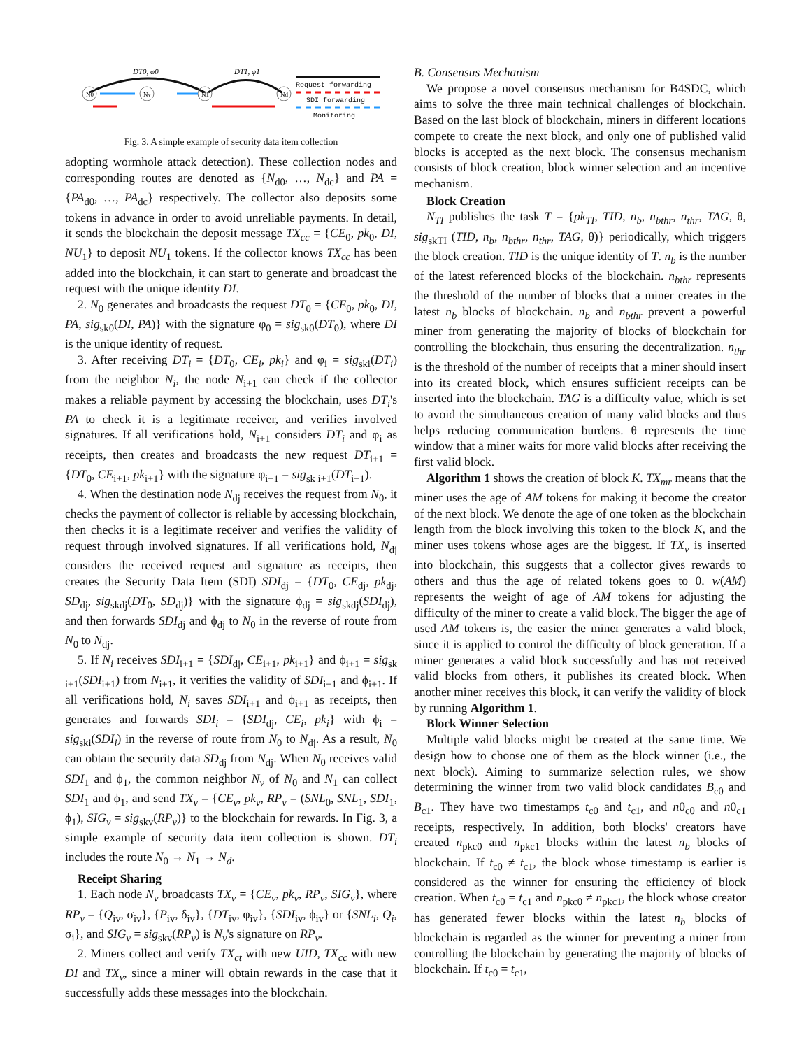N0
Nv
N1
Nd
DT0, φ0
DT1, φ1
Request forwarding
SDI forwarding
Monitoring
Fig. 3. A simple example of security data item collection
adopting wormhole attack detection). These collection nodes and corresponding routes are denoted as {N<sub>d0</sub>, …, N<sub>dc</sub>} and PA = {PA<sub>d0</sub>, …, PA<sub>dc</sub>} respectively. The collector also deposits some tokens in advance in order to avoid unreliable payments. In detail, it sends the blockchain the deposit message TX<sub>cc</sub> = {CE<sub>0</sub>, pk<sub>0</sub>, DI, NU<sub>1</sub>} to deposit NU<sub>1</sub> tokens. If the collector knows TX<sub>cc</sub> has been added into the blockchain, it can start to generate and broadcast the request with the unique identity DI.
2. N<sub>0</sub> generates and broadcasts the request DT<sub>0</sub> = {CE<sub>0</sub>, pk<sub>0</sub>, DI, PA, sig<sub>sk0</sub>(DI, PA)} with the signature φ<sub>0</sub> = sig<sub>sk0</sub>(DT<sub>0</sub>), where DI is the unique identity of request.
3. After receiving DT<sub>i</sub> = {DT<sub>0</sub>, CE<sub>i</sub>, pk<sub>i</sub>} and φ<sub>i</sub> = sig<sub>ski</sub>(DT<sub>i</sub>) from the neighbor N<sub>i</sub>, the node N<sub>i+1</sub> can check if the collector makes a reliable payment by accessing the blockchain, uses DT<sub>i</sub>'s PA to check it is a legitimate receiver, and verifies involved signatures. If all verifications hold, N<sub>i+1</sub> considers DT<sub>i</sub> and φ<sub>i</sub> as receipts, then creates and broadcasts the new request DT<sub>i+1</sub> = {DT<sub>0</sub>, CE<sub>i+1</sub>, pk<sub>i+1</sub>} with the signature φ<sub>i+1</sub> = sig<sub>sk i+1</sub>(DT<sub>i+1</sub>).
4. When the destination node N<sub>dj</sub> receives the request from N<sub>0</sub>, it checks the payment of collector is reliable by accessing blockchain, then checks it is a legitimate receiver and verifies the validity of request through involved signatures. If all verifications hold, N<sub>dj</sub> considers the received request and signature as receipts, then creates the Security Data Item (SDI) SDI<sub>dj</sub> = {DT<sub>0</sub>, CE<sub>dj</sub>, pk<sub>dj</sub>, SD<sub>dj</sub>, sig<sub>skdj</sub>(DT<sub>0</sub>, SD<sub>dj</sub>)} with the signature ϕ<sub>dj</sub> = sig<sub>skdj</sub>(SDI<sub>dj</sub>), and then forwards SDI<sub>dj</sub> and ϕ<sub>dj</sub> to N<sub>0</sub> in the reverse of route from N<sub>0</sub> to N<sub>dj</sub>.
5. If N<sub>i</sub> receives SDI<sub>i+1</sub> = {SDI<sub>dj</sub>, CE<sub>i+1</sub>, pk<sub>i+1</sub>} and ϕ<sub>i+1</sub> = sig<sub>sk i+1</sub>(SDI<sub>i+1</sub>) from N<sub>i+1</sub>, it verifies the validity of SDI<sub>i+1</sub> and ϕ<sub>i+1</sub>. If all verifications hold, N<sub>i</sub> saves SDI<sub>i+1</sub> and ϕ<sub>i+1</sub> as receipts, then generates and forwards SDI<sub>i</sub> = {SDI<sub>dj</sub>, CE<sub>i</sub>, pk<sub>i</sub>} with ϕ<sub>i</sub> = sig<sub>ski</sub>(SDI<sub>i</sub>) in the reverse of route from N<sub>0</sub> to N<sub>dj</sub>. As a result, N<sub>0</sub> can obtain the security data SD<sub>dj</sub> from N<sub>dj</sub>. When N<sub>0</sub> receives valid SDI<sub>1</sub> and ϕ<sub>1</sub>, the common neighbor N<sub>v</sub> of N<sub>0</sub> and N<sub>1</sub> can collect SDI<sub>1</sub> and ϕ<sub>1</sub>, and send TX<sub>v</sub> = {CE<sub>v</sub>, pk<sub>v</sub>, RP<sub>v</sub> = (SNL<sub>0</sub>, SNL<sub>1</sub>, SDI<sub>1</sub>, ϕ<sub>1</sub>), SIG<sub>v</sub> = sig<sub>skv</sub>(RP<sub>v</sub>)} to the blockchain for rewards. In Fig. 3, a simple example of security data item collection is shown. DT<sub>i</sub> includes the route N<sub>0</sub> → N<sub>1</sub> → N<sub>d</sub>.
Receipt Sharing
1. Each node N<sub>v</sub> broadcasts TX<sub>v</sub> = {CE<sub>v</sub>, pk<sub>v</sub>, RP<sub>v</sub>, SIG<sub>v</sub>}, where RP<sub>v</sub> = {Q<sub>iv</sub>, σ<sub>iv</sub>}, {P<sub>iv</sub>, δ<sub>iv</sub>}, {DT<sub>iv</sub>, φ<sub>iv</sub>}, {SDI<sub>iv</sub>, ϕ<sub>iv</sub>} or {SNL<sub>i</sub>, Q<sub>i</sub>, σ<sub>i</sub>}, and SIG<sub>v</sub> = sig<sub>skv</sub>(RP<sub>v</sub>) is N<sub>v</sub>'s signature on RP<sub>v</sub>.
2. Miners collect and verify TX<sub>ct</sub> with new UID, TX<sub>cc</sub> with new DI and TX<sub>v</sub>, since a miner will obtain rewards in the case that it successfully adds these messages into the blockchain.
B. Consensus Mechanism
We propose a novel consensus mechanism for B4SDC, which aims to solve the three main technical challenges of blockchain. Based on the last block of blockchain, miners in different locations compete to create the next block, and only one of published valid blocks is accepted as the next block. The consensus mechanism consists of block creation, block winner selection and an incentive mechanism.
Block Creation
N<sub>TI</sub> publishes the task T = {pk<sub>TI</sub>, TID, n<sub>b</sub>, n<sub>bthr</sub>, n<sub>thr</sub>, TAG, θ, sig<sub>skTI</sub> (TID, n<sub>b</sub>, n<sub>bthr</sub>, n<sub>thr</sub>, TAG, θ)} periodically, which triggers the block creation. TID is the unique identity of T. n<sub>b</sub> is the number of the latest referenced blocks of the blockchain. n<sub>bthr</sub> represents the threshold of the number of blocks that a miner creates in the latest n<sub>b</sub> blocks of blockchain. n<sub>b</sub> and n<sub>bthr</sub> prevent a powerful miner from generating the majority of blocks of blockchain for controlling the blockchain, thus ensuring the decentralization. n<sub>thr</sub> is the threshold of the number of receipts that a miner should insert into its created block, which ensures sufficient receipts can be inserted into the blockchain. TAG is a difficulty value, which is set to avoid the simultaneous creation of many valid blocks and thus helps reducing communication burdens. θ represents the time window that a miner waits for more valid blocks after receiving the first valid block.
Algorithm 1 shows the creation of block K. TX<sub>mr</sub> means that the miner uses the age of AM tokens for making it become the creator of the next block. We denote the age of one token as the blockchain length from the block involving this token to the block K, and the miner uses tokens whose ages are the biggest. If TX<sub>v</sub> is inserted into blockchain, this suggests that a collector gives rewards to others and thus the age of related tokens goes to 0. w(AM) represents the weight of age of AM tokens for adjusting the difficulty of the miner to create a valid block. The bigger the age of used AM tokens is, the easier the miner generates a valid block, since it is applied to control the difficulty of block generation. If a miner generates a valid block successfully and has not received valid blocks from others, it publishes its created block. When another miner receives this block, it can verify the validity of block by running Algorithm 1.
Block Winner Selection
Multiple valid blocks might be created at the same time. We design how to choose one of them as the block winner (i.e., the next block). Aiming to summarize selection rules, we show determining the winner from two valid block candidates B<sub>c0</sub> and B<sub>c1</sub>. They have two timestamps t<sub>c0</sub> and t<sub>c1</sub>, and n0<sub>c0</sub> and n0<sub>c1</sub> receipts, respectively. In addition, both blocks' creators have created n<sub>pkc0</sub> and n<sub>pkc1</sub> blocks within the latest n<sub>b</sub> blocks of blockchain. If t<sub>c0</sub> ≠ t<sub>c1</sub>, the block whose timestamp is earlier is considered as the winner for ensuring the efficiency of block creation. When t<sub>c0</sub> = t<sub>c1</sub> and n<sub>pkc0</sub> ≠ n<sub>pkc1</sub>, the block whose creator has generated fewer blocks within the latest n<sub>b</sub> blocks of blockchain is regarded as the winner for preventing a miner from controlling the blockchain by generating the majority of blocks of blockchain. If t<sub>c0</sub> = t<sub>c1</sub>,